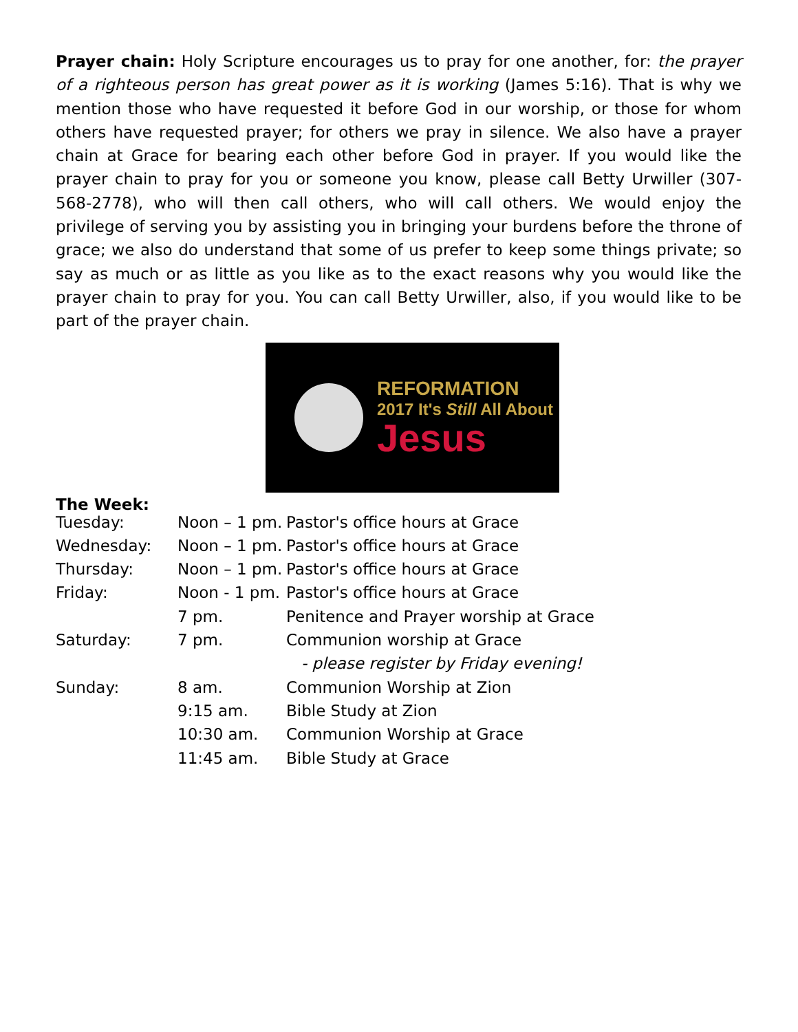Prayer chain: Holy Scripture encourages us to pray for one another, for: the prayer of a righteous person has great power as it is working (James 5:16). That is why we mention those who have requested it before God in our worship, or those for whom others have requested prayer; for others we pray in silence. We also have a prayer chain at Grace for bearing each other before God in prayer. If you would like the prayer chain to pray for you or someone you know, please call Betty Urwiller (307-568-2778), who will then call others, who will call others. We would enjoy the privilege of serving you by assisting you in bringing your burdens before the throne of grace; we also do understand that some of us prefer to keep some things private; so say as much or as little as you like as to the exact reasons why you would like the prayer chain to pray for you. You can call Betty Urwiller, also, if you would like to be part of the prayer chain.
REFORMATION
2017 It's Still All About
Jesus
The Week:
| Tuesday: | Noon – 1 pm. | Pastor's office hours at Grace |
| Wednesday: | Noon – 1 pm. | Pastor's office hours at Grace |
| Thursday: | Noon – 1 pm. | Pastor's office hours at Grace |
| Friday: | Noon - 1 pm. | Pastor's office hours at Grace |
| | 7 pm. | Penitence and Prayer worship at Grace |
| Saturday: | 7 pm. | Communion worship at Grace |
| | | - please register by Friday evening! |
| Sunday: | 8 am. | Communion Worship at Zion |
| | 9:15 am. | Bible Study at Zion |
| | 10:30 am. | Communion Worship at Grace |
| | 11:45 am. | Bible Study at Grace |